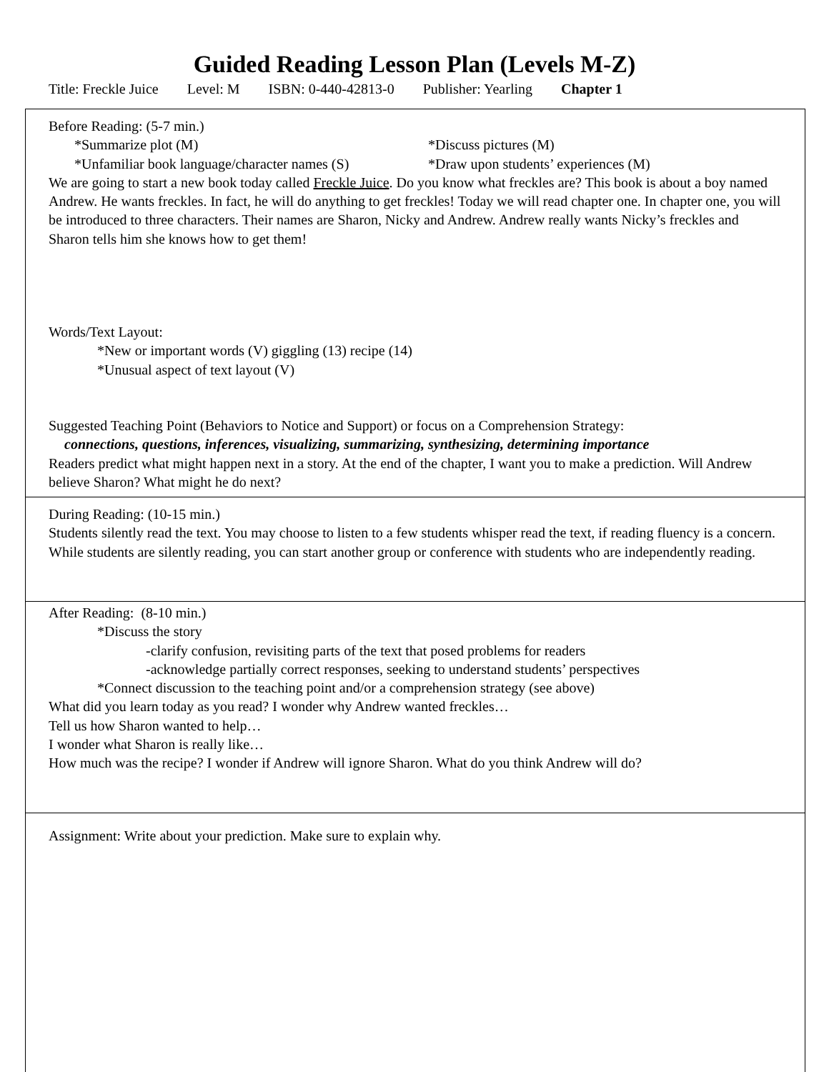Guided Reading Lesson Plan (Levels M-Z)
Title: Freckle Juice Level: M ISBN: 0-440-42813-0 Publisher: Yearling Chapter 1
Before Reading: (5-7 min.)
*Summarize plot (M) *Discuss pictures (M)
*Unfamiliar book language/character names (S) *Draw upon students’ experiences (M)
We are going to start a new book today called Freckle Juice. Do you know what freckles are? This book is about a boy named Andrew. He wants freckles. In fact, he will do anything to get freckles! Today we will read chapter one. In chapter one, you will be introduced to three characters. Their names are Sharon, Nicky and Andrew. Andrew really wants Nicky’s freckles and Sharon tells him she knows how to get them!
Words/Text Layout:
*New or important words (V) giggling (13) recipe (14)
*Unusual aspect of text layout (V)
Suggested Teaching Point (Behaviors to Notice and Support) or focus on a Comprehension Strategy:
connections, questions, inferences, visualizing, summarizing, synthesizing, determining importance
Readers predict what might happen next in a story. At the end of the chapter, I want you to make a prediction. Will Andrew believe Sharon? What might he do next?
During Reading: (10-15 min.)
Students silently read the text. You may choose to listen to a few students whisper read the text, if reading fluency is a concern. While students are silently reading, you can start another group or conference with students who are independently reading.
After Reading: (8-10 min.)
*Discuss the story
-clarify confusion, revisiting parts of the text that posed problems for readers
-acknowledge partially correct responses, seeking to understand students’ perspectives
*Connect discussion to the teaching point and/or a comprehension strategy (see above)
What did you learn today as you read? I wonder why Andrew wanted freckles…
Tell us how Sharon wanted to help…
I wonder what Sharon is really like…
How much was the recipe? I wonder if Andrew will ignore Sharon. What do you think Andrew will do?
Assignment: Write about your prediction. Make sure to explain why.